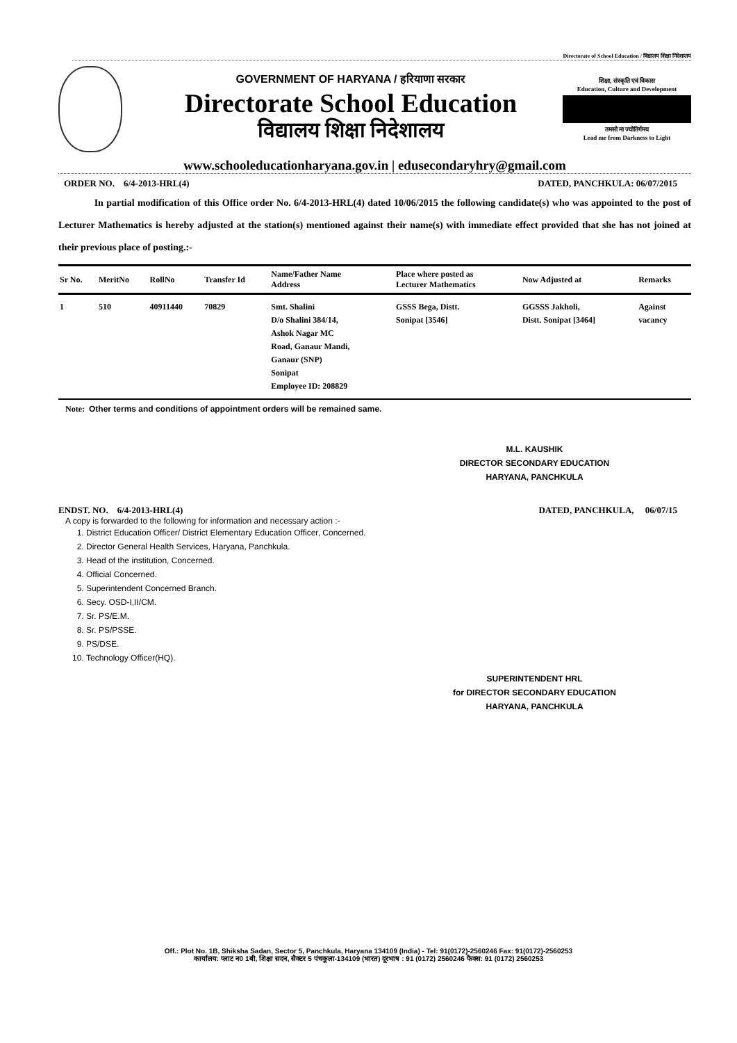Directorate of School Education / विद्यालय शिक्षा निदेशालय
GOVERNMENT OF HARYANA / हरियाणा सरकार
Directorate School Education
विद्यालय शिक्षा निदेशालय
शिक्षा, संस्कृति एवं विकास
Education, Culture and Development
तमसो मा ज्योतिर्गमय
Lead me from Darkness to Light
www.schooleducationharyana.gov.in | edusecondaryhry@gmail.com
ORDER NO. 6/4-2013-HRL(4) DATED, PANCHKULA: 06/07/2015
In partial modification of this Office order No. 6/4-2013-HRL(4) dated 10/06/2015 the following candidate(s) who was appointed to the post of Lecturer Mathematics is hereby adjusted at the station(s) mentioned against their name(s) with immediate effect provided that she has not joined at their previous place of posting.:-
| Sr No. | MeritNo | RollNo | Transfer Id | Name/Father Name Address | Place where posted as Lecturer Mathematics | Now Adjusted at | Remarks |
| --- | --- | --- | --- | --- | --- | --- | --- |
| 1 | 510 | 40911440 | 70829 | Smt. Shalini D/o Shalini 384/14, Ashok Nagar MC Road, Ganaur Mandi, Ganaur (SNP) Sonipat Employee ID: 208829 | GSSS Bega, Distt. Sonipat [3546] | GGSSS Jakholi, Distt. Sonipat [3464] | Against vacancy |
Note: Other terms and conditions of appointment orders will be remained same.
M.L. KAUSHIK
DIRECTOR SECONDARY EDUCATION
HARYANA, PANCHKULA
ENDST. NO. 6/4-2013-HRL(4) DATED, PANCHKULA, 06/07/15
A copy is forwarded to the following for information and necessary action :-
1. District Education Officer/ District Elementary Education Officer, Concerned.
2. Director General Health Services, Haryana, Panchkula.
3. Head of the institution, Concerned.
4. Official Concerned.
5. Superintendent Concerned Branch.
6. Secy. OSD-I,II/CM.
7. Sr. PS/E.M.
8. Sr. PS/PSSE.
9. PS/DSE.
10. Technology Officer(HQ).
SUPERINTENDENT HRL
for DIRECTOR SECONDARY EDUCATION
HARYANA, PANCHKULA
Off.: Plot No. 1B, Shiksha Sadan, Sector 5, Panchkula, Haryana 134109 (India) - Tel: 91(0172)-2560246 Fax: 91(0172)-2560253
कार्यालय: प्लाट न0 1बी, शिक्षा सदन, सैक्टर 5 पंचकूला-134109 (भारत) दूरभाष : 91 (0172) 2560246 फैक्स: 91 (0172) 2560253